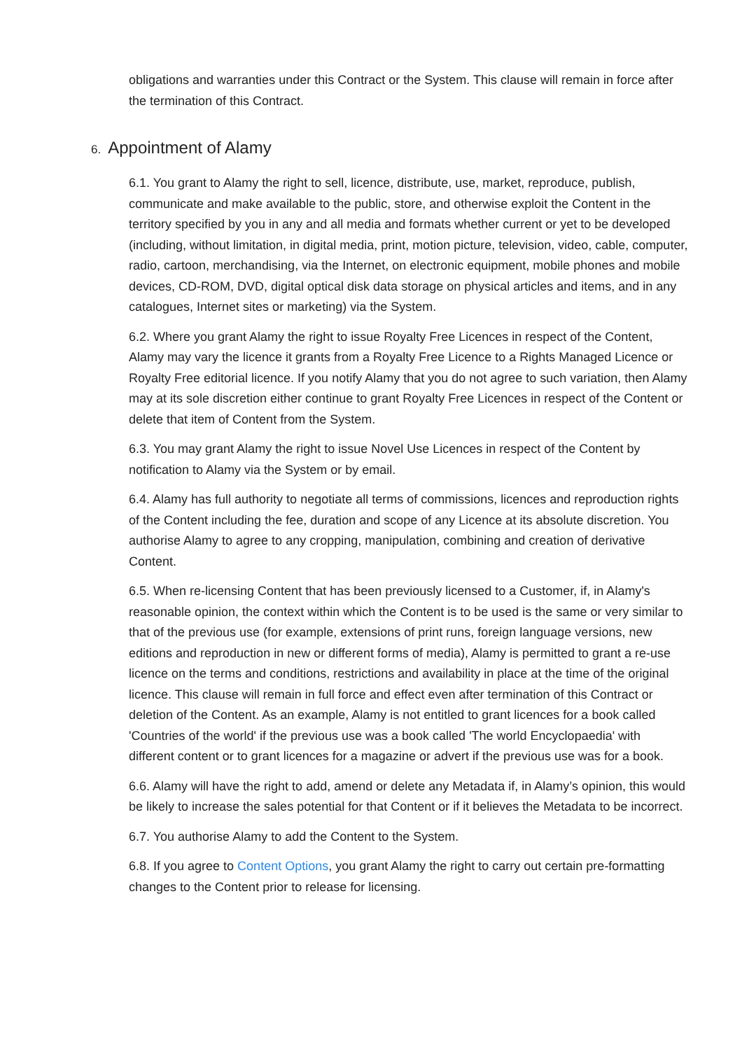obligations and warranties under this Contract or the System. This clause will remain in force after the termination of this Contract.
6. Appointment of Alamy
6.1. You grant to Alamy the right to sell, licence, distribute, use, market, reproduce, publish, communicate and make available to the public, store, and otherwise exploit the Content in the territory specified by you in any and all media and formats whether current or yet to be developed (including, without limitation, in digital media, print, motion picture, television, video, cable, computer, radio, cartoon, merchandising, via the Internet, on electronic equipment, mobile phones and mobile devices, CD-ROM, DVD, digital optical disk data storage on physical articles and items, and in any catalogues, Internet sites or marketing) via the System.
6.2. Where you grant Alamy the right to issue Royalty Free Licences in respect of the Content, Alamy may vary the licence it grants from a Royalty Free Licence to a Rights Managed Licence or Royalty Free editorial licence. If you notify Alamy that you do not agree to such variation, then Alamy may at its sole discretion either continue to grant Royalty Free Licences in respect of the Content or delete that item of Content from the System.
6.3. You may grant Alamy the right to issue Novel Use Licences in respect of the Content by notification to Alamy via the System or by email.
6.4. Alamy has full authority to negotiate all terms of commissions, licences and reproduction rights of the Content including the fee, duration and scope of any Licence at its absolute discretion. You authorise Alamy to agree to any cropping, manipulation, combining and creation of derivative Content.
6.5. When re-licensing Content that has been previously licensed to a Customer, if, in Alamy's reasonable opinion, the context within which the Content is to be used is the same or very similar to that of the previous use (for example, extensions of print runs, foreign language versions, new editions and reproduction in new or different forms of media), Alamy is permitted to grant a re-use licence on the terms and conditions, restrictions and availability in place at the time of the original licence. This clause will remain in full force and effect even after termination of this Contract or deletion of the Content. As an example, Alamy is not entitled to grant licences for a book called 'Countries of the world' if the previous use was a book called 'The world Encyclopaedia' with different content or to grant licences for a magazine or advert if the previous use was for a book.
6.6. Alamy will have the right to add, amend or delete any Metadata if, in Alamy’s opinion, this would be likely to increase the sales potential for that Content or if it believes the Metadata to be incorrect.
6.7. You authorise Alamy to add the Content to the System.
6.8. If you agree to Content Options, you grant Alamy the right to carry out certain pre-formatting changes to the Content prior to release for licensing.